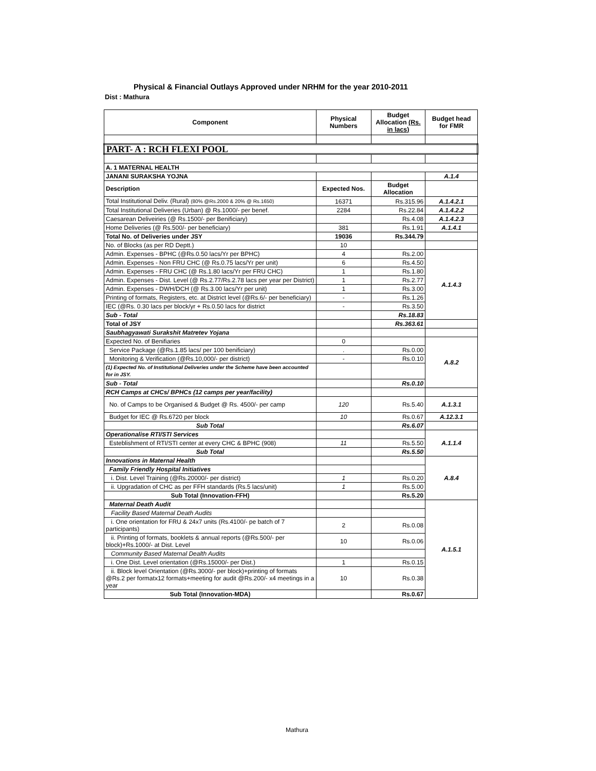Physical & Financial Outlays Approved under NRHM for the year 2010-2011
Dist : Mathura
| Component | Physical Numbers | Budget Allocation (Rs. in lacs) | Budget head for FMR |
| --- | --- | --- | --- |
| PART- A : RCH FLEXI POOL | | | |
| A. 1 MATERNAL HEALTH | | | |
| JANANI SURAKSHA YOJNA | | | A.1.4 |
| Description | Expected Nos. | Budget Allocation | |
| Total Institutional Deliv. (Rural) (80% @Rs.2000 & 20% @ Rs.1650) | 16371 | Rs.315.96 | A.1.4.2.1 |
| Total Institutional Deliveries (Urban) @ Rs.1000/- per benef. | 2284 | Rs.22.84 | A.1.4.2.2 |
| Caesarean Deliveiries (@ Rs.1500/- per Benificiary) | | Rs.4.08 | A.1.4.2.3 |
| Home Deliveries (@ Rs.500/- per beneficiary) | 381 | Rs.1.91 | A.1.4.1 |
| Total No. of Deliveries under JSY | 19036 | Rs.344.79 | |
| No. of Blocks (as per RD Deptt.) | 10 | | |
| Admin. Expenses - BPHC (@Rs.0.50 lacs/Yr per BPHC) | 4 | Rs.2.00 | A.1.4.3 |
| Admin. Expenses - Non FRU CHC (@ Rs.0.75 lacs/Yr per unit) | 6 | Rs.4.50 | |
| Admin. Expenses - FRU CHC (@ Rs.1.80 lacs/Yr per FRU CHC) | 1 | Rs.1.80 | |
| Admin. Expenses - Dist. Level (@ Rs.2.77/Rs.2.78 lacs per year per District) | 1 | Rs.2.77 | |
| Admin. Expenses - DWH/DCH (@ Rs.3.00 lacs/Yr per unit) | 1 | Rs.3.00 | |
| Printing of formats, Registers, etc. at District level (@Rs.6/- per beneficiary) | - | Rs.1.26 | |
| IEC (@Rs. 0.30 lacs per block/yr + Rs.0.50 lacs for district | - | Rs.3.50 | |
| Sub - Total | | Rs.18.83 | |
| Total of JSY | | Rs.363.61 | |
| Saubhagyawati Surakshit Matretev Yojana | | | |
| Expected No. of Benifiaries | 0 | | A.8.2 |
| Service Package (@Rs.1.85 lacs/ per 100 benificiary) | . | Rs.0.00 | |
| Monitoring & Verification (@Rs.10,000/- per district) | - | Rs.0.10 | |
| (1) Expected No. of Institutional Deliveries under the Scheme have been accounted for in JSY. | | | |
| Sub - Total | | Rs.0.10 | |
| RCH Camps at CHCs/ BPHCs (12 camps per year/facility) | | | |
| No. of Camps to be Organised & Budget @ Rs. 4500/- per camp | 120 | Rs.5.40 | A.1.3.1 |
| Budget for IEC @ Rs.6720 per block | 10 | Rs.0.67 | A.12.3.1 |
| Sub Total | | Rs.6.07 | |
| Operationalise RTI/STI Services | | | A.1.1.4 |
| Esteblishment of RTI/STI center at every CHC & BPHC (908) | 11 | Rs.5.50 | |
| Sub Total | | Rs.5.50 | |
| Innovations in Maternal Health | | | A.8.4 |
| Family Friendly Hospital Initiatives | | | |
| i. Dist. Level Training (@Rs.20000/- per district) | 1 | Rs.0.20 | |
| ii. Upgradation of CHC as per FFH standards (Rs.5 lacs/unit) | 1 | Rs.5.00 | |
| Sub Total (Innovation-FFH) | | Rs.5.20 | |
| Maternal Death Audit | | | A.1.5.1 |
| Facility Based Maternal Death Audits | | | |
| i. One orientation for FRU & 24x7 units (Rs.4100/- pe batch of 7 participants) | 2 | Rs.0.08 | |
| ii. Printing of formats, booklets & annual reports (@Rs.500/- per block)+Rs.1000/- at Dist. Level | 10 | Rs.0.06 | |
| Community Based Maternal Dealth Audits | | | |
| i. One Dist. Level orientation (@Rs.15000/- per Dist.) | 1 | Rs.0.15 | |
| ii. Block level Orientation (@Rs.3000/- per block)+printing of formats @Rs.2 per formatx12 formats+meeting for audit @Rs.200/- x4 meetings in a year | 10 | Rs.0.38 | |
| Sub Total (Innovation-MDA) | | Rs.0.67 | |
Mathura